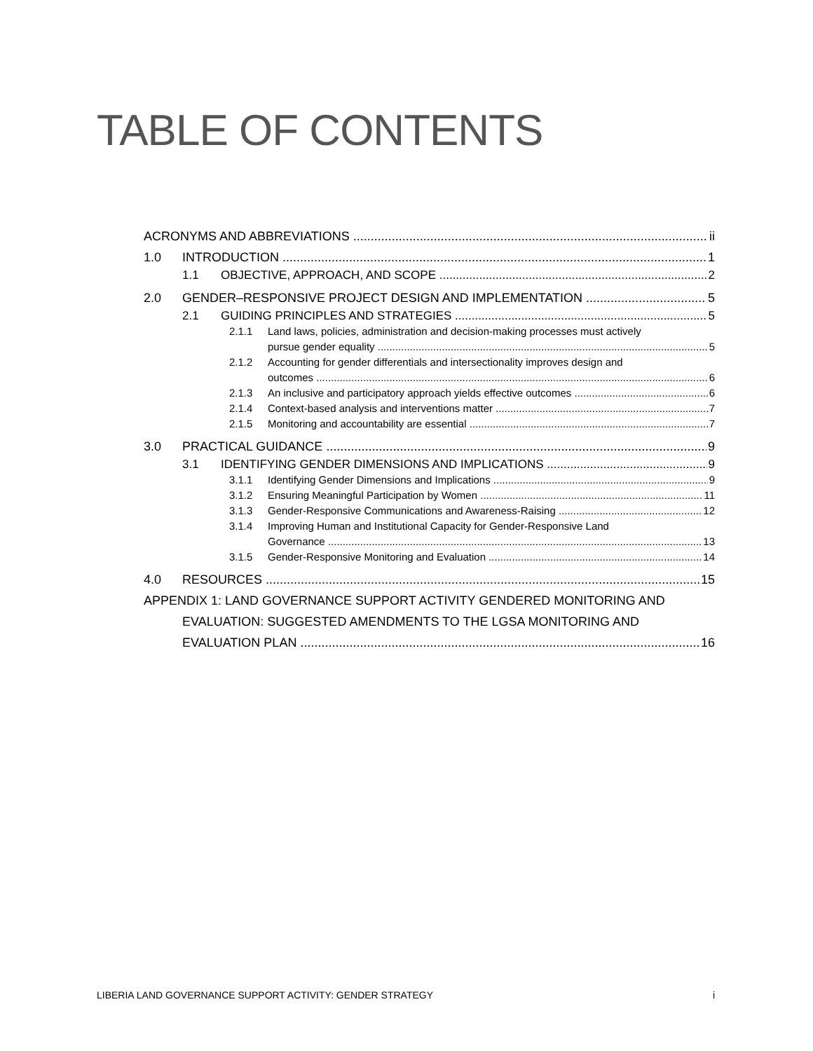TABLE OF CONTENTS
ACRONYMS AND ABBREVIATIONS ii
1.0 INTRODUCTION 1
1.1 OBJECTIVE, APPROACH, AND SCOPE 2
2.0 GENDER–RESPONSIVE PROJECT DESIGN AND IMPLEMENTATION 5
2.1 GUIDING PRINCIPLES AND STRATEGIES 5
2.1.1 Land laws, policies, administration and decision-making processes must actively
pursue gender equality 5
2.1.2 Accounting for gender differentials and intersectionality improves design and
outcomes 6
2.1.3 An inclusive and participatory approach yields effective outcomes 6
2.1.4 Context-based analysis and interventions matter 7
2.1.5 Monitoring and accountability are essential 7
3.0 PRACTICAL GUIDANCE 9
3.1 IDENTIFYING GENDER DIMENSIONS AND IMPLICATIONS 9
3.1.1 Identifying Gender Dimensions and Implications 9
3.1.2 Ensuring Meaningful Participation by Women 11
3.1.3 Gender-Responsive Communications and Awareness-Raising 12
3.1.4 Improving Human and Institutional Capacity for Gender-Responsive Land
Governance 13
3.1.5 Gender-Responsive Monitoring and Evaluation 14
4.0 RESOURCES 15
APPENDIX 1: LAND GOVERNANCE SUPPORT ACTIVITY GENDERED MONITORING AND
EVALUATION: SUGGESTED AMENDMENTS TO THE LGSA MONITORING AND
EVALUATION PLAN 16
LIBERIA LAND GOVERNANCE SUPPORT ACTIVITY: GENDER STRATEGY i